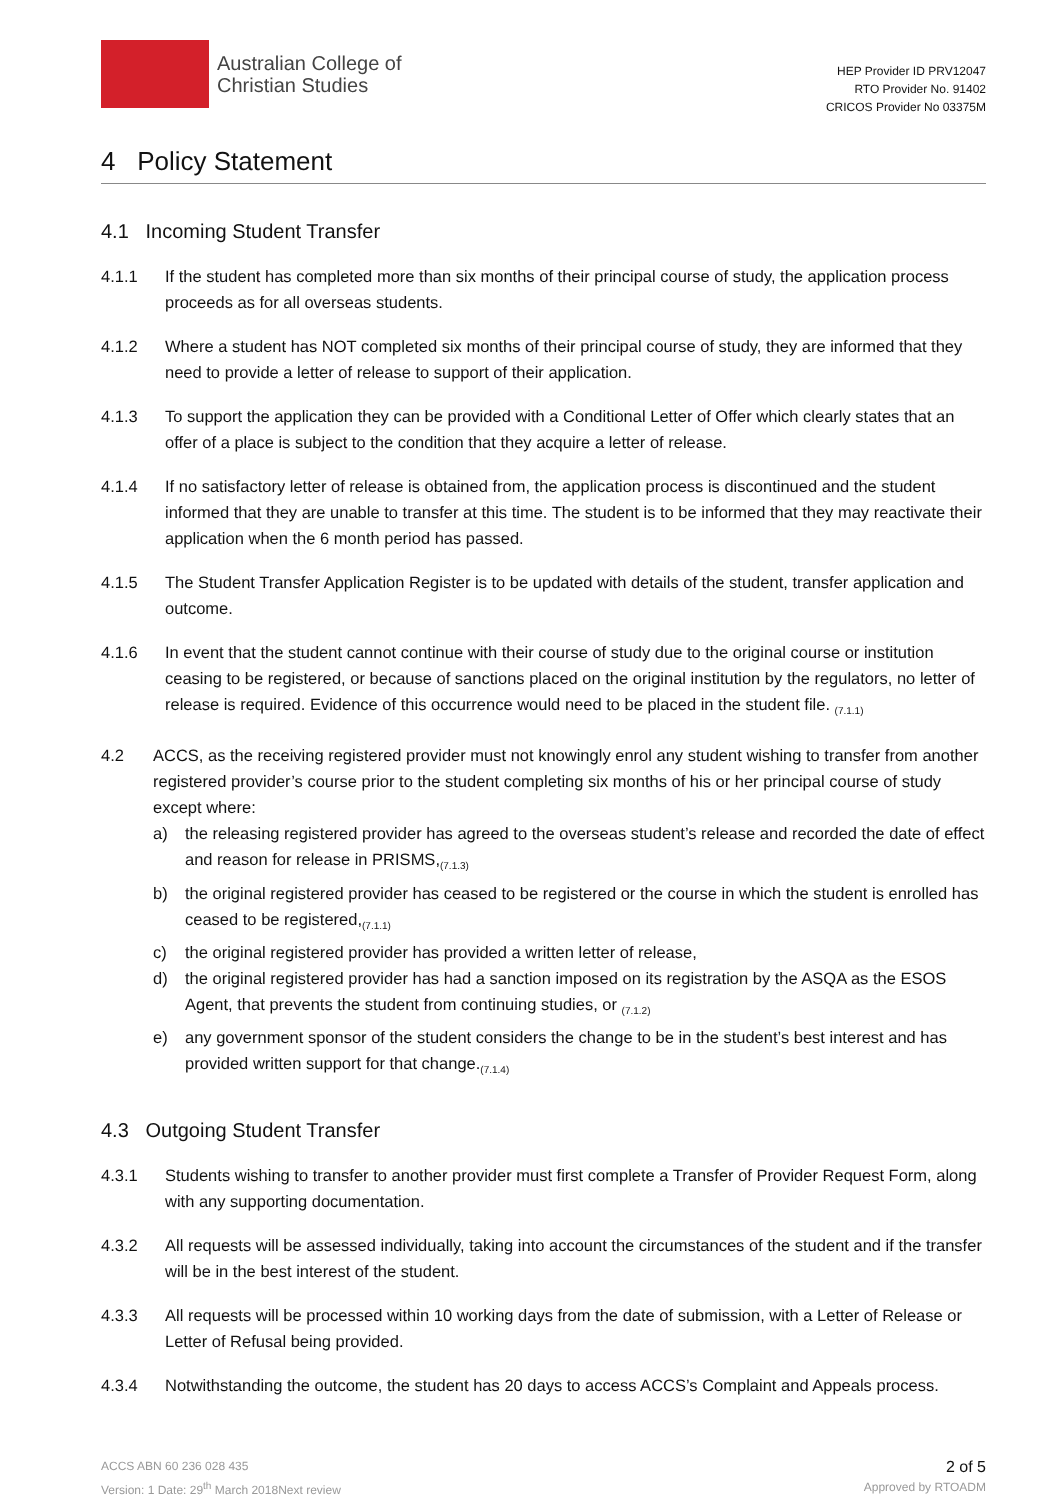Australian College of
Christian Studies
HEP Provider ID PRV12047
RTO Provider No. 91402
CRICOS Provider No 03375M
4 Policy Statement
4.1 Incoming Student Transfer
4.1.1 If the student has completed more than six months of their principal course of study, the application process proceeds as for all overseas students.
4.1.2 Where a student has NOT completed six months of their principal course of study, they are informed that they need to provide a letter of release to support of their application.
4.1.3 To support the application they can be provided with a Conditional Letter of Offer which clearly states that an offer of a place is subject to the condition that they acquire a letter of release.
4.1.4 If no satisfactory letter of release is obtained from, the application process is discontinued and the student informed that they are unable to transfer at this time. The student is to be informed that they may reactivate their application when the 6 month period has passed.
4.1.5 The Student Transfer Application Register is to be updated with details of the student, transfer application and outcome.
4.1.6 In event that the student cannot continue with their course of study due to the original course or institution ceasing to be registered, or because of sanctions placed on the original institution by the regulators, no letter of release is required. Evidence of this occurrence would need to be placed in the student file. <sub>(7.1.1)</sub>
4.2 ACCS, as the receiving registered provider must not knowingly enrol any student wishing to transfer from another registered provider’s course prior to the student completing six months of his or her principal course of study except where:
a) the releasing registered provider has agreed to the overseas student’s release and recorded the date of effect and reason for release in PRISMS,<sub>(7.1.3)</sub>
b) the original registered provider has ceased to be registered or the course in which the student is enrolled has ceased to be registered,<sub>(7.1.1)</sub>
c) the original registered provider has provided a written letter of release,
d) the original registered provider has had a sanction imposed on its registration by the ASQA as the ESOS Agent, that prevents the student from continuing studies, or <sub>(7.1.2)</sub>
e) any government sponsor of the student considers the change to be in the student’s best interest and has provided written support for that change.<sub>(7.1.4)</sub>
4.3 Outgoing Student Transfer
4.3.1 Students wishing to transfer to another provider must first complete a Transfer of Provider Request Form, along with any supporting documentation.
4.3.2 All requests will be assessed individually, taking into account the circumstances of the student and if the transfer will be in the best interest of the student.
4.3.3 All requests will be processed within 10 working days from the date of submission, with a Letter of Release or Letter of Refusal being provided.
4.3.4 Notwithstanding the outcome, the student has 20 days to access ACCS’s Complaint and Appeals process.
ACCS ABN 60 236 028 435
Version: 1 Date: 29<sup>th</sup> March 2018Next review
2 of 5
Approved by RTOADM